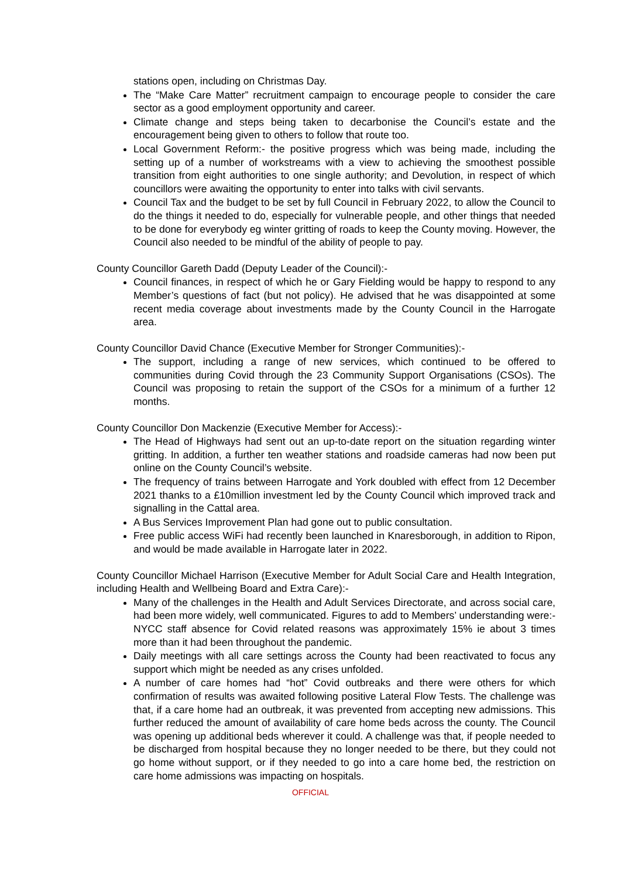stations open, including on Christmas Day.
The “Make Care Matter” recruitment campaign to encourage people to consider the care sector as a good employment opportunity and career.
Climate change and steps being taken to decarbonise the Council’s estate and the encouragement being given to others to follow that route too.
Local Government Reform:- the positive progress which was being made, including the setting up of a number of workstreams with a view to achieving the smoothest possible transition from eight authorities to one single authority; and Devolution, in respect of which councillors were awaiting the opportunity to enter into talks with civil servants.
Council Tax and the budget to be set by full Council in February 2022, to allow the Council to do the things it needed to do, especially for vulnerable people, and other things that needed to be done for everybody eg winter gritting of roads to keep the County moving. However, the Council also needed to be mindful of the ability of people to pay.
County Councillor Gareth Dadd (Deputy Leader of the Council):-
Council finances, in respect of which he or Gary Fielding would be happy to respond to any Member’s questions of fact (but not policy). He advised that he was disappointed at some recent media coverage about investments made by the County Council in the Harrogate area.
County Councillor David Chance (Executive Member for Stronger Communities):-
The support, including a range of new services, which continued to be offered to communities during Covid through the 23 Community Support Organisations (CSOs). The Council was proposing to retain the support of the CSOs for a minimum of a further 12 months.
County Councillor Don Mackenzie (Executive Member for Access):-
The Head of Highways had sent out an up-to-date report on the situation regarding winter gritting. In addition, a further ten weather stations and roadside cameras had now been put online on the County Council’s website.
The frequency of trains between Harrogate and York doubled with effect from 12 December 2021 thanks to a £10million investment led by the County Council which improved track and signalling in the Cattal area.
A Bus Services Improvement Plan had gone out to public consultation.
Free public access WiFi had recently been launched in Knaresborough, in addition to Ripon, and would be made available in Harrogate later in 2022.
County Councillor Michael Harrison (Executive Member for Adult Social Care and Health Integration, including Health and Wellbeing Board and Extra Care):-
Many of the challenges in the Health and Adult Services Directorate, and across social care, had been more widely, well communicated. Figures to add to Members’ understanding were:- NYCC staff absence for Covid related reasons was approximately 15% ie about 3 times more than it had been throughout the pandemic.
Daily meetings with all care settings across the County had been reactivated to focus any support which might be needed as any crises unfolded.
A number of care homes had “hot” Covid outbreaks and there were others for which confirmation of results was awaited following positive Lateral Flow Tests. The challenge was that, if a care home had an outbreak, it was prevented from accepting new admissions. This further reduced the amount of availability of care home beds across the county. The Council was opening up additional beds wherever it could. A challenge was that, if people needed to be discharged from hospital because they no longer needed to be there, but they could not go home without support, or if they needed to go into a care home bed, the restriction on care home admissions was impacting on hospitals.
OFFICIAL